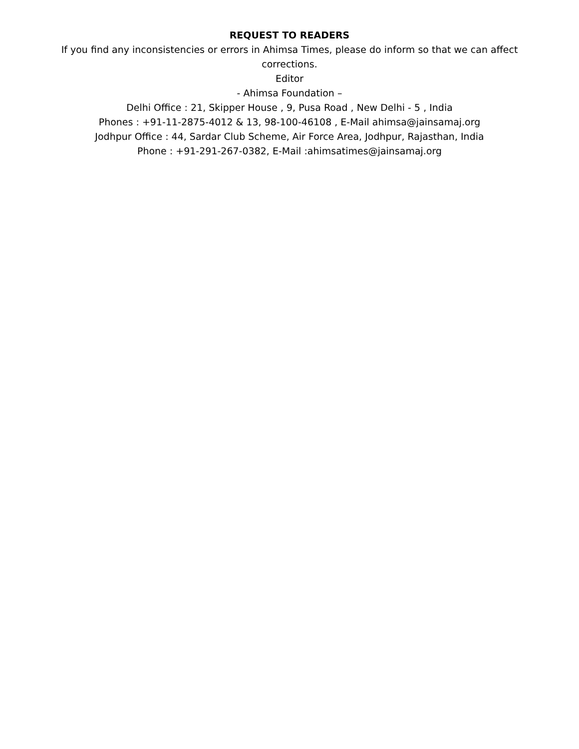REQUEST TO READERS
If you find any inconsistencies or errors in Ahimsa Times, please do inform so that we can affect corrections.
Editor
- Ahimsa Foundation –
Delhi Office : 21, Skipper House , 9, Pusa Road , New Delhi - 5 , India
Phones : +91-11-2875-4012 & 13, 98-100-46108 , E-Mail ahimsa@jainsamaj.org
Jodhpur Office : 44, Sardar Club Scheme, Air Force Area, Jodhpur, Rajasthan, India
Phone : +91-291-267-0382, E-Mail :ahimsatimes@jainsamaj.org